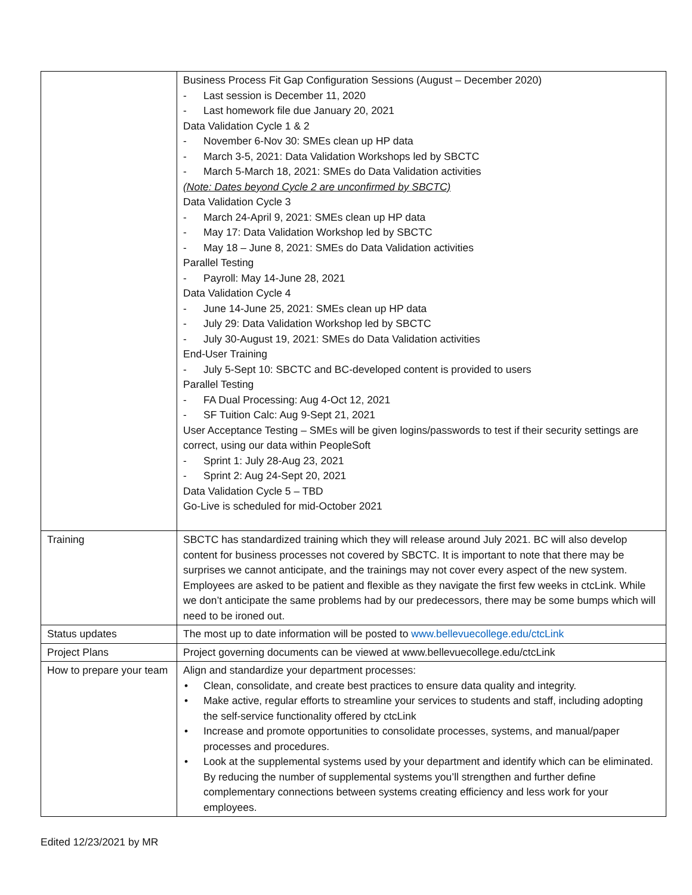| | Business Process Fit Gap Configuration Sessions (August – December 2020) - Last session is December 11, 2020 - Last homework file due January 20, 2021 Data Validation Cycle 1 & 2 - November 6-Nov 30: SMEs clean up HP data - March 3-5, 2021: Data Validation Workshops led by SBCTC - March 5-March 18, 2021: SMEs do Data Validation activities (Note: Dates beyond Cycle 2 are unconfirmed by SBCTC) Data Validation Cycle 3 - March 24-April 9, 2021: SMEs clean up HP data - May 17: Data Validation Workshop led by SBCTC - May 18 – June 8, 2021: SMEs do Data Validation activities Parallel Testing - Payroll: May 14-June 28, 2021 Data Validation Cycle 4 - June 14-June 25, 2021: SMEs clean up HP data - July 29: Data Validation Workshop led by SBCTC - July 30-August 19, 2021: SMEs do Data Validation activities End-User Training - July 5-Sept 10: SBCTC and BC-developed content is provided to users Parallel Testing - FA Dual Processing: Aug 4-Oct 12, 2021 - SF Tuition Calc: Aug 9-Sept 21, 2021 User Acceptance Testing – SMEs will be given logins/passwords to test if their security settings are correct, using our data within PeopleSoft - Sprint 1: July 28-Aug 23, 2021 - Sprint 2: Aug 24-Sept 20, 2021 Data Validation Cycle 5 – TBD Go-Live is scheduled for mid-October 2021 |
| Training | SBCTC has standardized training which they will release around July 2021. BC will also develop content for business processes not covered by SBCTC. It is important to note that there may be surprises we cannot anticipate, and the trainings may not cover every aspect of the new system. Employees are asked to be patient and flexible as they navigate the first few weeks in ctcLink. While we don’t anticipate the same problems had by our predecessors, there may be some bumps which will need to be ironed out. |
| Status updates | The most up to date information will be posted to www.bellevuecollege.edu/ctcLink |
| Project Plans | Project governing documents can be viewed at www.bellevuecollege.edu/ctcLink |
| How to prepare your team | Align and standardize your department processes: • Clean, consolidate, and create best practices to ensure data quality and integrity. • Make active, regular efforts to streamline your services to students and staff, including adopting the self-service functionality offered by ctcLink • Increase and promote opportunities to consolidate processes, systems, and manual/paper processes and procedures. • Look at the supplemental systems used by your department and identify which can be eliminated. By reducing the number of supplemental systems you’ll strengthen and further define complementary connections between systems creating efficiency and less work for your employees. |
Edited 12/23/2021 by MR